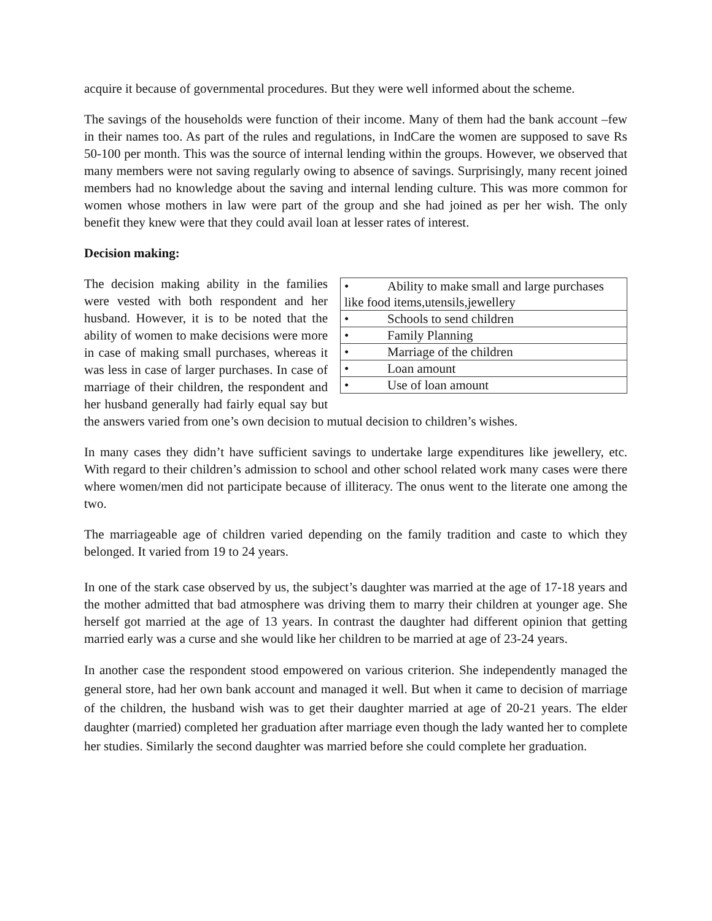acquire it because of governmental procedures. But they were well informed about the scheme.
The savings of the households were function of their income. Many of them had the bank account –few in their names too. As part of the rules and regulations, in IndCare the women are supposed to save Rs 50-100 per month. This was the source of internal lending within the groups. However, we observed that many members were not saving regularly owing to absence of savings. Surprisingly, many recent joined members had no knowledge about the saving and internal lending culture. This was more common for women whose mothers in law were part of the group and she had joined as per her wish. The only benefit they knew were that they could avail loan at lesser rates of interest.
Decision making:
| • Ability to make small and large purchases like food items,utensils,jewellery |
| • Schools to send children |
| • Family Planning |
| • Marriage of the children |
| • Loan amount |
| • Use of loan amount |
The decision making ability in the families were vested with both respondent and her husband. However, it is to be noted that the ability of women to make decisions were more in case of making small purchases, whereas it was less in case of larger purchases. In case of marriage of their children, the respondent and her husband generally had fairly equal say but the answers varied from one’s own decision to mutual decision to children’s wishes.
In many cases they didn’t have sufficient savings to undertake large expenditures like jewellery, etc. With regard to their children’s admission to school and other school related work many cases were there where women/men did not participate because of illiteracy. The onus went to the literate one among the two.
The marriageable age of children varied depending on the family tradition and caste to which they belonged. It varied from 19 to 24 years.
In one of the stark case observed by us, the subject’s daughter was married at the age of 17-18 years and the mother admitted that bad atmosphere was driving them to marry their children at younger age. She herself got married at the age of 13 years. In contrast the daughter had different opinion that getting married early was a curse and she would like her children to be married at age of 23-24 years.
In another case the respondent stood empowered on various criterion. She independently managed the general store, had her own bank account and managed it well. But when it came to decision of marriage of the children, the husband wish was to get their daughter married at age of 20-21 years. The elder daughter (married) completed her graduation after marriage even though the lady wanted her to complete her studies. Similarly the second daughter was married before she could complete her graduation.